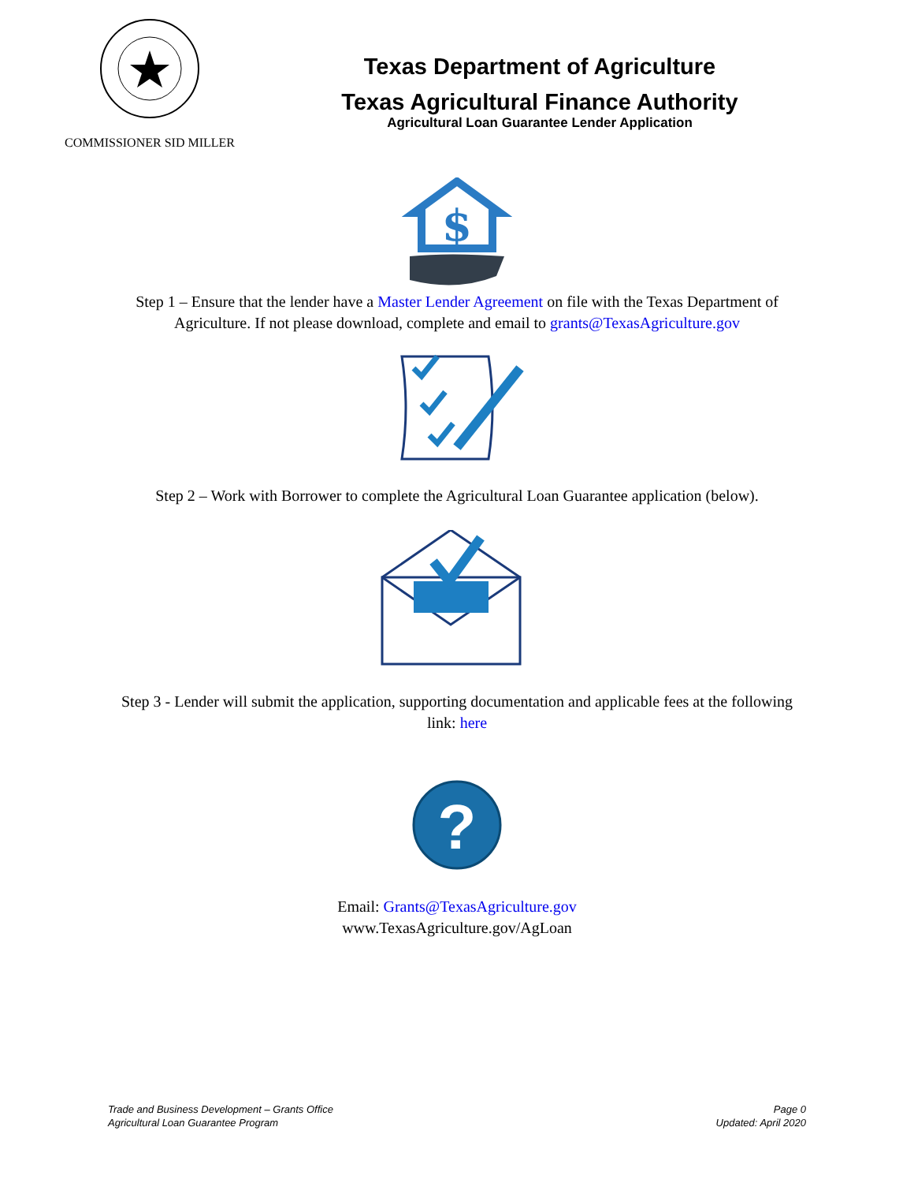COMMISSIONER SID MILLER
Texas Department of Agriculture
Texas Agricultural Finance Authority
Agricultural Loan Guarantee Lender Application
$
Step 1 – Ensure that the lender have a Master Lender Agreement on file with the Texas Department of Agriculture. If not please download, complete and email to grants@TexasAgriculture.gov
Step 2 – Work with Borrower to complete the Agricultural Loan Guarantee application (below).
Step 3 - Lender will submit the application, supporting documentation and applicable fees at the following link: here
?
Email: Grants@TexasAgriculture.gov
www.TexasAgriculture.gov/AgLoan
Trade and Business Development – Grants Office
Agricultural Loan Guarantee Program
Page 0
Updated: April 2020